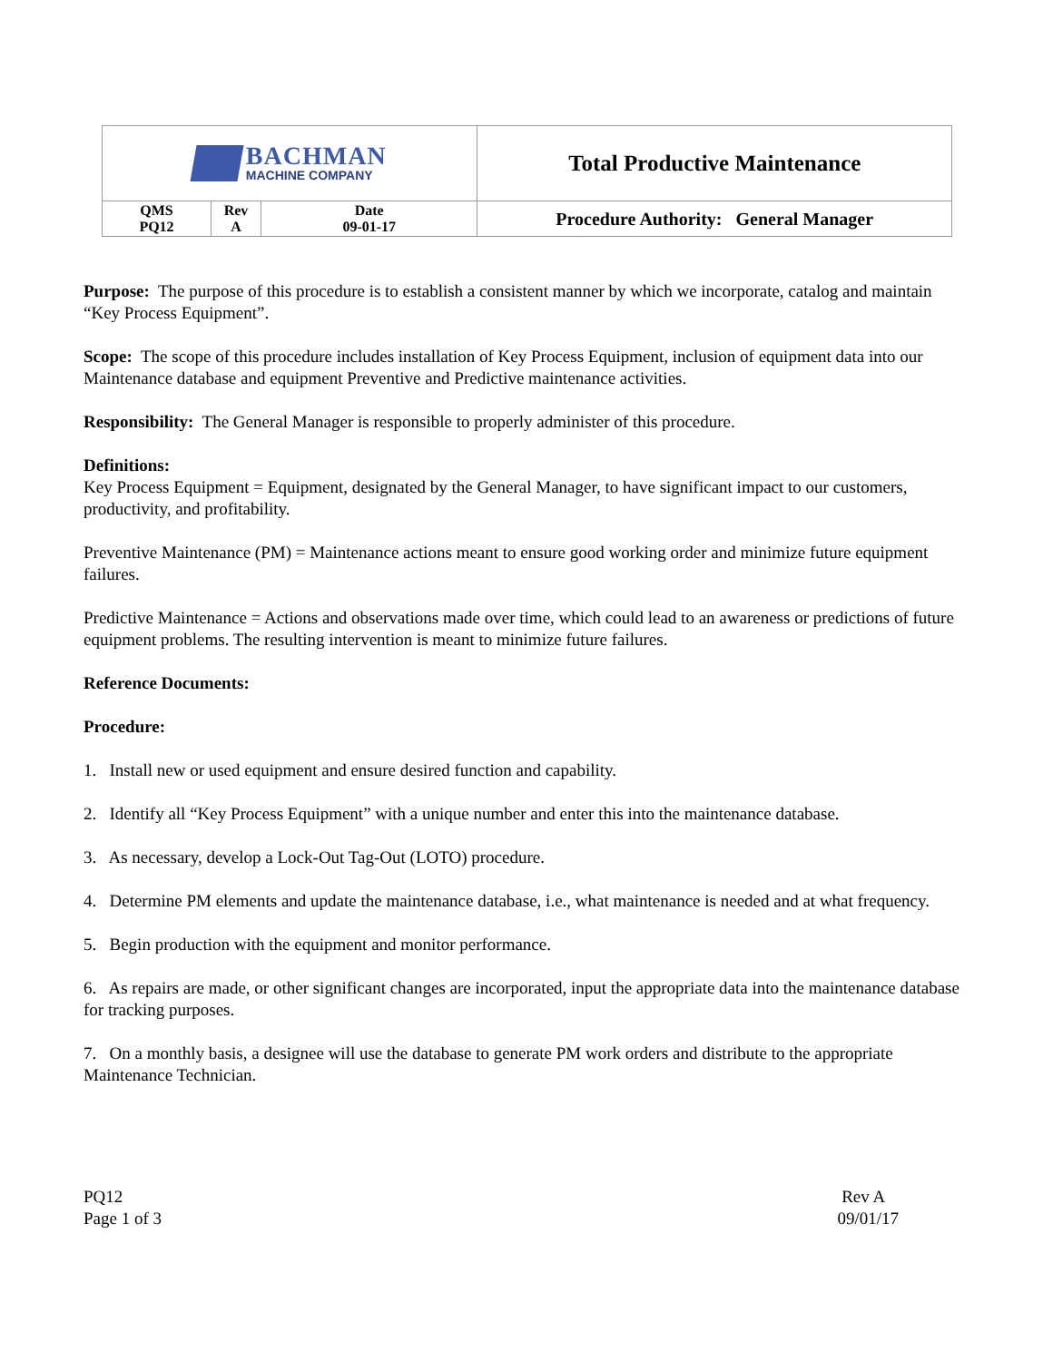| BACHMAN MACHINE COMPANY | | | Total Productive Maintenance |
| QMS PQ12 | Rev A | Date 09-01-17 | Procedure Authority: General Manager |
Purpose: The purpose of this procedure is to establish a consistent manner by which we incorporate, catalog and maintain “Key Process Equipment”.
Scope: The scope of this procedure includes installation of Key Process Equipment, inclusion of equipment data into our Maintenance database and equipment Preventive and Predictive maintenance activities.
Responsibility: The General Manager is responsible to properly administer of this procedure.
Definitions:
Key Process Equipment = Equipment, designated by the General Manager, to have significant impact to our customers, productivity, and profitability.
Preventive Maintenance (PM) = Maintenance actions meant to ensure good working order and minimize future equipment failures.
Predictive Maintenance = Actions and observations made over time, which could lead to an awareness or predictions of future equipment problems. The resulting intervention is meant to minimize future failures.
Reference Documents:
Procedure:
1. Install new or used equipment and ensure desired function and capability.
2. Identify all “Key Process Equipment” with a unique number and enter this into the maintenance database.
3. As necessary, develop a Lock-Out Tag-Out (LOTO) procedure.
4. Determine PM elements and update the maintenance database, i.e., what maintenance is needed and at what frequency.
5. Begin production with the equipment and monitor performance.
6. As repairs are made, or other significant changes are incorporated, input the appropriate data into the maintenance database for tracking purposes.
7. On a monthly basis, a designee will use the database to generate PM work orders and distribute to the appropriate Maintenance Technician.
PQ12
Page 1 of 3
Rev A
09/01/17